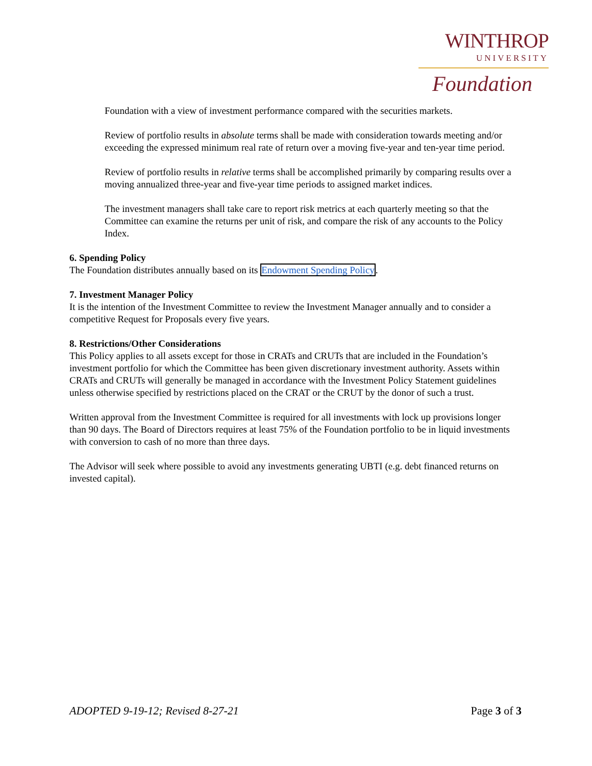WINTHROP
UNIVERSITY
Foundation
Foundation with a view of investment performance compared with the securities markets.
Review of portfolio results in absolute terms shall be made with consideration towards meeting and/or exceeding the expressed minimum real rate of return over a moving five-year and ten-year time period.
Review of portfolio results in relative terms shall be accomplished primarily by comparing results over a moving annualized three-year and five-year time periods to assigned market indices.
The investment managers shall take care to report risk metrics at each quarterly meeting so that the Committee can examine the returns per unit of risk, and compare the risk of any accounts to the Policy Index.
6. Spending Policy
The Foundation distributes annually based on its Endowment Spending Policy.
7. Investment Manager Policy
It is the intention of the Investment Committee to review the Investment Manager annually and to consider a competitive Request for Proposals every five years.
8. Restrictions/Other Considerations
This Policy applies to all assets except for those in CRATs and CRUTs that are included in the Foundation’s investment portfolio for which the Committee has been given discretionary investment authority. Assets within CRATs and CRUTs will generally be managed in accordance with the Investment Policy Statement guidelines unless otherwise specified by restrictions placed on the CRAT or the CRUT by the donor of such a trust.
Written approval from the Investment Committee is required for all investments with lock up provisions longer than 90 days. The Board of Directors requires at least 75% of the Foundation portfolio to be in liquid investments with conversion to cash of no more than three days.
The Advisor will seek where possible to avoid any investments generating UBTI (e.g. debt financed returns on invested capital).
ADOPTED 9-19-12; Revised 8-27-21 Page 3 of 3